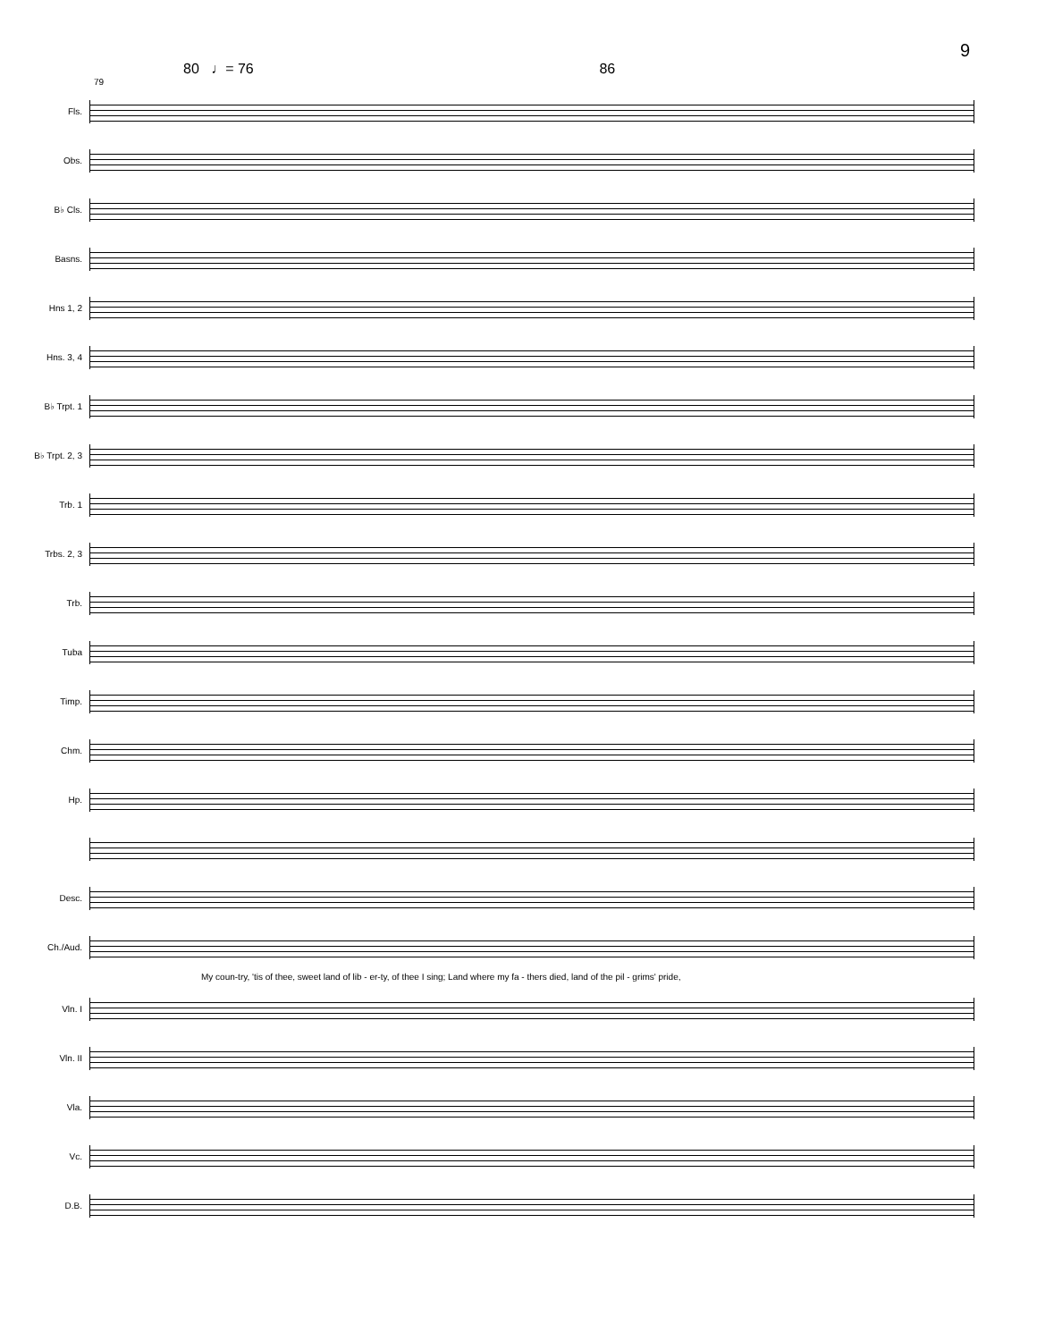9
80 ♩= 76 86
79
Fls.
Obs.
B♭ Cls.
Basns.
Hns 1, 2
Hns. 3, 4
B♭ Trpt. 1
B♭ Trpt. 2, 3
Trb. 1
Trbs. 2, 3
Trb.
Tuba
Timp.
Chm.
Hp.
Desc.
Ch./Aud.
My coun-try, 'tis of thee, sweet land of lib - er-ty, of thee I sing; Land where my fa - thers died, land of the pil - grims' pride,
Vln. I
Vln. II
Vla.
Vc.
D.B.